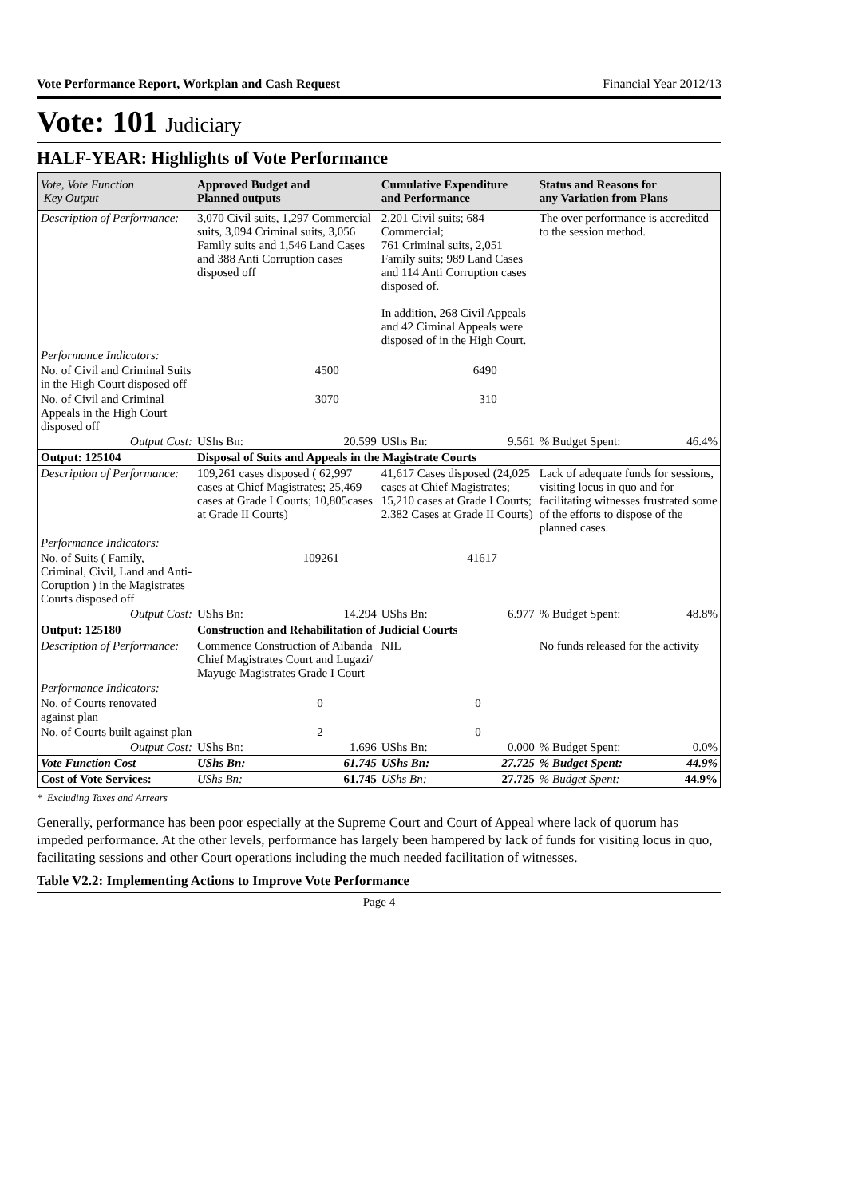Vote Performance Report, Workplan and Cash Request Financial Year 2012/13
Vote: 101 Judiciary
HALF-YEAR: Highlights of Vote Performance
| Vote, Vote Function Key Output | Approved Budget and Planned outputs | | Cumulative Expenditure and Performance | | Status and Reasons for any Variation from Plans | |
| --- | --- | --- | --- | --- | --- | --- |
| Description of Performance: | 3,070 Civil suits, 1,297 Commercial suits, 3,094 Criminal suits, 3,056 Family suits and 1,546 Land Cases and 388 Anti Corruption cases disposed off | | 2,201 Civil suits; 684 Commercial; 761 Criminal suits, 2,051 Family suits; 989 Land Cases and 114 Anti Corruption cases disposed of. In addition, 268 Civil Appeals and 42 Ciminal Appeals were disposed of in the High Court. | | The over performance is accredited to the session method. | |
| Performance Indicators: | | | | | | |
| No. of Civil and Criminal Suits in the High Court disposed off | 4500 | | 6490 | | | |
| No. of Civil and Criminal Appeals in the High Court disposed off | 3070 | | 310 | | | |
| Output Cost: | UShs Bn: | 20.599 | UShs Bn: | 9.561 | % Budget Spent: | 46.4% |
| Output: 125104 | Disposal of Suits and Appeals in the Magistrate Courts | | | | | |
| Description of Performance: | 109,261 cases disposed ( 62,997 cases at Chief Magistrates; 25,469 cases at Grade I Courts; 10,805cases at Grade II Courts) | | 41,617 Cases disposed (24,025 cases at Chief Magistrates; 15,210 cases at Grade I Courts; 2,382 Cases at Grade II Courts) | | Lack of adequate funds for sessions, visiting locus in quo and for facilitating witnesses frustrated some of the efforts to dispose of the planned cases. | |
| Performance Indicators: | | | | | | |
| No. of Suits ( Family, Criminal, Civil, Land and Anti- Coruption ) in the Magistrates Courts disposed off | 109261 | | 41617 | | | |
| Output Cost: | UShs Bn: | 14.294 | UShs Bn: | 6.977 | % Budget Spent: | 48.8% |
| Output: 125180 | Construction and Rehabilitation of Judicial Courts | | | | | |
| Description of Performance: | Commence Construction of Aibanda Chief Magistrates Court and Lugazi/ Mayuge Magistrates Grade I Court | | NIL | | No funds released for the activity | |
| Performance Indicators: | | | | | | |
| No. of Courts renovated against plan | 0 | | 0 | | | |
| No. of Courts built against plan | 2 | | 0 | | | |
| Output Cost: | UShs Bn: | 1.696 | UShs Bn: | 0.000 | % Budget Spent: | 0.0% |
| Vote Function Cost | UShs Bn: | 61.745 | UShs Bn: | 27.725 | % Budget Spent: | 44.9% |
| Cost of Vote Services: | UShs Bn: | 61.745 | UShs Bn: | 27.725 | % Budget Spent: | 44.9% |
* Excluding Taxes and Arrears
Generally, performance has been poor especially at the Supreme Court and Court of Appeal where lack of quorum has impeded performance. At the other levels, performance has largely been hampered by lack of funds for visiting locus in quo, facilitating sessions and other Court operations including the much needed facilitation of witnesses.
Table V2.2: Implementing Actions to Improve Vote Performance
Page 4